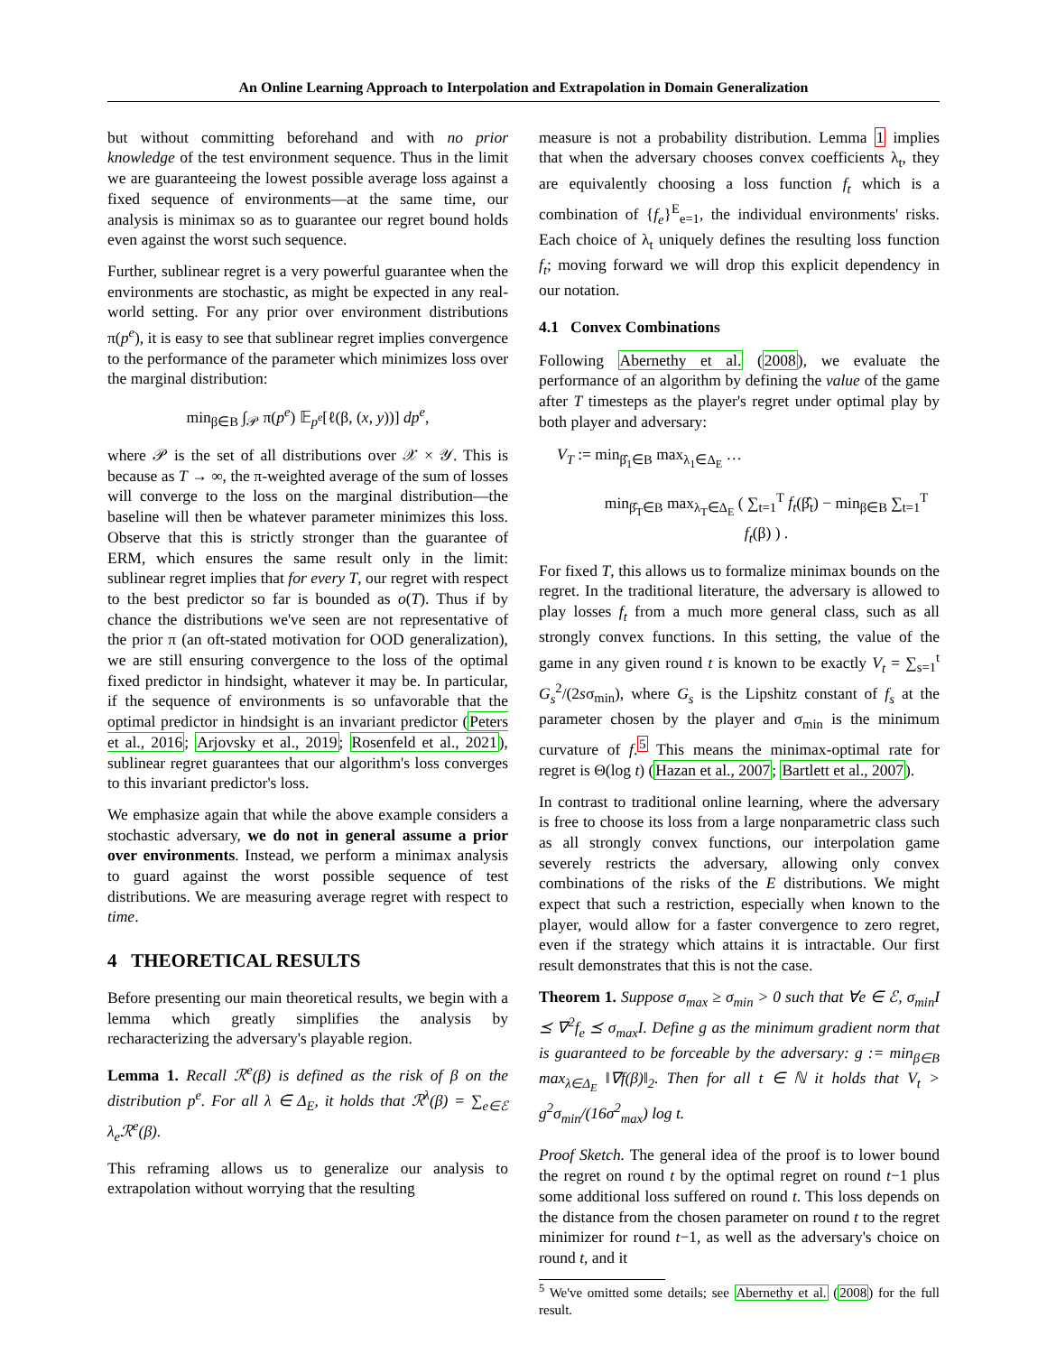An Online Learning Approach to Interpolation and Extrapolation in Domain Generalization
but without committing beforehand and with no prior knowledge of the test environment sequence. Thus in the limit we are guaranteeing the lowest possible average loss against a fixed sequence of environments—at the same time, our analysis is minimax so as to guarantee our regret bound holds even against the worst such sequence.
Further, sublinear regret is a very powerful guarantee when the environments are stochastic, as might be expected in any real-world setting. For any prior over environment distributions π(p<sup>e</sup>), it is easy to see that sublinear regret implies convergence to the performance of the parameter which minimizes loss over the marginal distribution:
min<sub>β∈B</sub> ∫<sub>𝒫</sub> π(p<sup>e</sup>) 𝔼<sub>p<sup>e</sup></sub>[ℓ(β, (x, y))] dp<sup>e</sup>,
where 𝒫 is the set of all distributions over 𝒳 × 𝒴. This is because as T → ∞, the π-weighted average of the sum of losses will converge to the loss on the marginal distribution—the baseline will then be whatever parameter minimizes this loss. Observe that this is strictly stronger than the guarantee of ERM, which ensures the same result only in the limit: sublinear regret implies that for every T, our regret with respect to the best predictor so far is bounded as o(T). Thus if by chance the distributions we've seen are not representative of the prior π (an oft-stated motivation for OOD generalization), we are still ensuring convergence to the loss of the optimal fixed predictor in hindsight, whatever it may be. In particular, if the sequence of environments is so unfavorable that the optimal predictor in hindsight is an invariant predictor (Peters et al., 2016; Arjovsky et al., 2019; Rosenfeld et al., 2021), sublinear regret guarantees that our algorithm's loss converges to this invariant predictor's loss.
We emphasize again that while the above example considers a stochastic adversary, we do not in general assume a prior over environments. Instead, we perform a minimax analysis to guard against the worst possible sequence of test distributions. We are measuring average regret with respect to time.
4 THEORETICAL RESULTS
Before presenting our main theoretical results, we begin with a lemma which greatly simplifies the analysis by recharacterizing the adversary's playable region.
Lemma 1. Recall ℛ<sup>e</sup>(β) is defined as the risk of β on the distribution p<sup>e</sup>. For all λ ∈ Δ<sub>E</sub>, it holds that ℛ<sup>λ</sup>(β) = ∑<sub>e∈ℰ</sub> λ<sub>e</sub>ℛ<sup>e</sup>(β).
This reframing allows us to generalize our analysis to extrapolation without worrying that the resulting
measure is not a probability distribution. Lemma 1 implies that when the adversary chooses convex coefficients λ<sub>t</sub>, they are equivalently choosing a loss function f<sub>t</sub> which is a combination of {f<sub>e</sub>}<sup>E</sup><sub>e=1</sub>, the individual environments' risks. Each choice of λ<sub>t</sub> uniquely defines the resulting loss function f<sub>t</sub>; moving forward we will drop this explicit dependency in our notation.
4.1 Convex Combinations
Following Abernethy et al. (2008), we evaluate the performance of an algorithm by defining the value of the game after T timesteps as the player's regret under optimal play by both player and adversary:
V<sub>T</sub> := min<sub>β̂<sub>1</sub>∈B</sub> max<sub>λ<sub>1</sub>∈Δ<sub>E</sub></sub> …
min<sub>β̂<sub>T</sub>∈B</sub> max<sub>λ<sub>T</sub>∈Δ<sub>E</sub></sub> ( ∑<sub>t=1</sub><sup>T</sup> f<sub>t</sub>(β̂<sub>t</sub>) − min<sub>β∈B</sub> ∑<sub>t=1</sub><sup>T</sup> f<sub>t</sub>(β) ) .
For fixed T, this allows us to formalize minimax bounds on the regret. In the traditional literature, the adversary is allowed to play losses f<sub>t</sub> from a much more general class, such as all strongly convex functions. In this setting, the value of the game in any given round t is known to be exactly V<sub>t</sub> = ∑<sub>s=1</sub><sup>t</sup> G<sub>s</sub><sup>2</sup>/(2sσ<sub>min</sub>), where G<sub>s</sub> is the Lipshitz constant of f<sub>s</sub> at the parameter chosen by the player and σ<sub>min</sub> is the minimum curvature of f.<sup>5</sup> This means the minimax-optimal rate for regret is Θ(log t) (Hazan et al., 2007; Bartlett et al., 2007).
In contrast to traditional online learning, where the adversary is free to choose its loss from a large nonparametric class such as all strongly convex functions, our interpolation game severely restricts the adversary, allowing only convex combinations of the risks of the E distributions. We might expect that such a restriction, especially when known to the player, would allow for a faster convergence to zero regret, even if the strategy which attains it is intractable. Our first result demonstrates that this is not the case.
Theorem 1. Suppose σ<sub>max</sub> ≥ σ<sub>min</sub> > 0 such that ∀e ∈ ℰ, σ<sub>min</sub>I ⪯ ∇<sup>2</sup>f<sub>e</sub> ⪯ σ<sub>max</sub>I. Define g as the minimum gradient norm that is guaranteed to be forceable by the adversary: g := min<sub>β∈B</sub> max<sub>λ∈Δ<sub>E</sub></sub> ‖∇f(β)‖<sub>2</sub>. Then for all t ∈ ℕ it holds that V<sub>t</sub> > g<sup>2</sup>σ<sub>min</sub>/(16σ<sup>2</sup><sub>max</sub>) log t.
Proof Sketch. The general idea of the proof is to lower bound the regret on round t by the optimal regret on round t−1 plus some additional loss suffered on round t. This loss depends on the distance from the chosen parameter on round t to the regret minimizer for round t−1, as well as the adversary's choice on round t, and it
<sup>5</sup> We've omitted some details; see Abernethy et al. (2008) for the full result.